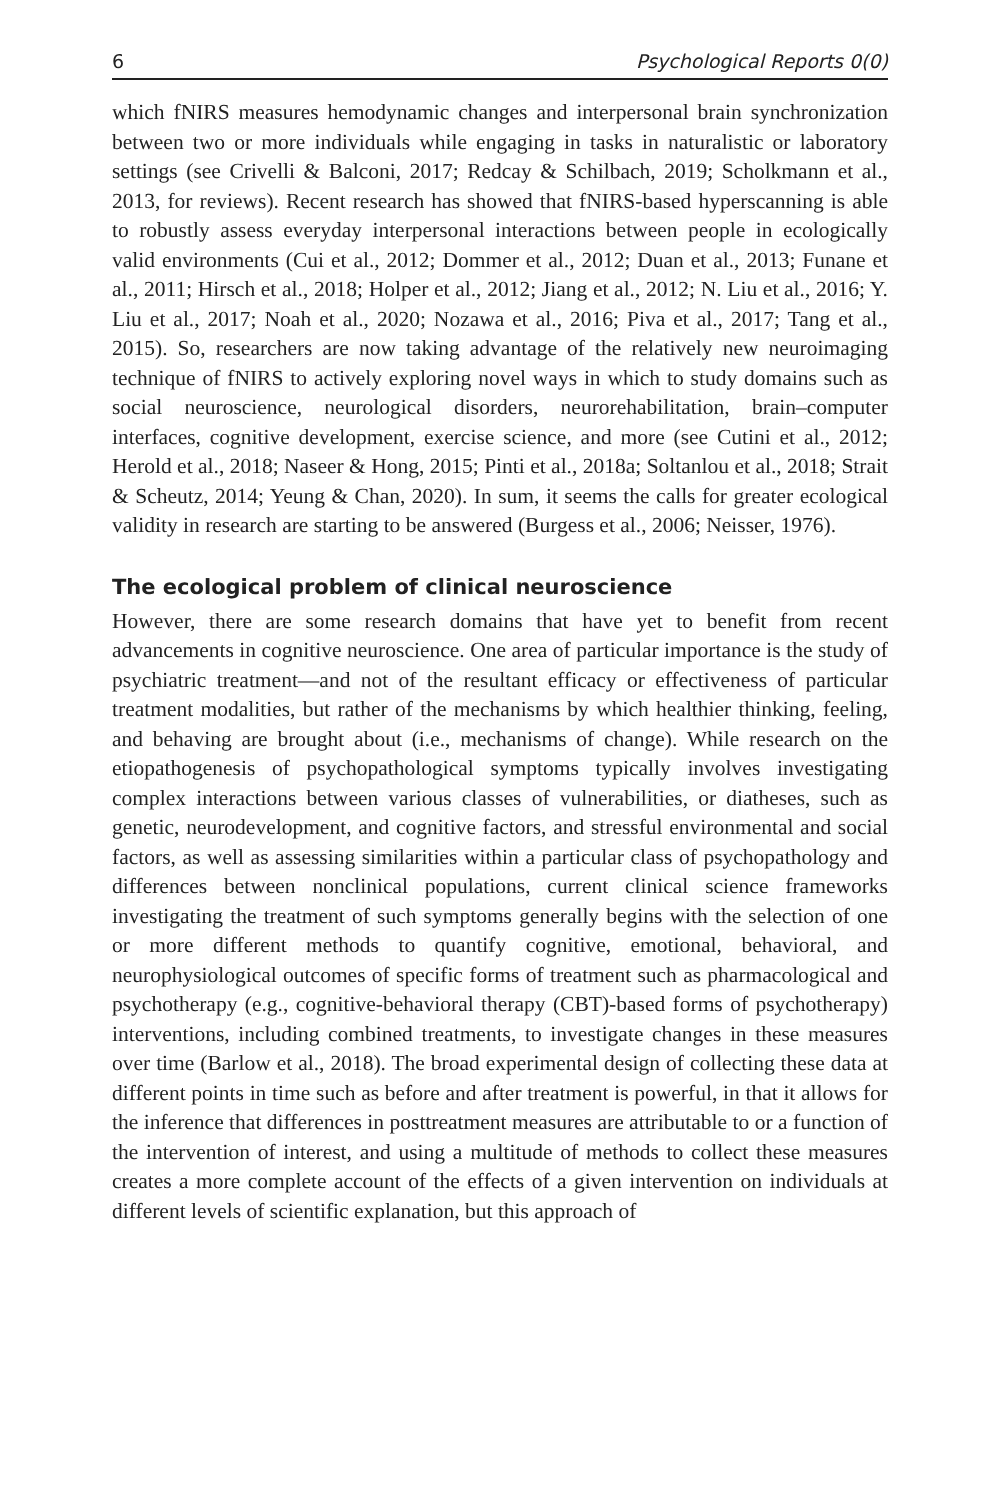6 Psychological Reports 0(0)
which fNIRS measures hemodynamic changes and interpersonal brain synchronization between two or more individuals while engaging in tasks in naturalistic or laboratory settings (see Crivelli & Balconi, 2017; Redcay & Schilbach, 2019; Scholkmann et al., 2013, for reviews). Recent research has showed that fNIRS-based hyperscanning is able to robustly assess everyday interpersonal interactions between people in ecologically valid environments (Cui et al., 2012; Dommer et al., 2012; Duan et al., 2013; Funane et al., 2011; Hirsch et al., 2018; Holper et al., 2012; Jiang et al., 2012; N. Liu et al., 2016; Y. Liu et al., 2017; Noah et al., 2020; Nozawa et al., 2016; Piva et al., 2017; Tang et al., 2015). So, researchers are now taking advantage of the relatively new neuroimaging technique of fNIRS to actively exploring novel ways in which to study domains such as social neuroscience, neurological disorders, neurorehabilitation, brain–computer interfaces, cognitive development, exercise science, and more (see Cutini et al., 2012; Herold et al., 2018; Naseer & Hong, 2015; Pinti et al., 2018a; Soltanlou et al., 2018; Strait & Scheutz, 2014; Yeung & Chan, 2020). In sum, it seems the calls for greater ecological validity in research are starting to be answered (Burgess et al., 2006; Neisser, 1976).
The ecological problem of clinical neuroscience
However, there are some research domains that have yet to benefit from recent advancements in cognitive neuroscience. One area of particular importance is the study of psychiatric treatment—and not of the resultant efficacy or effectiveness of particular treatment modalities, but rather of the mechanisms by which healthier thinking, feeling, and behaving are brought about (i.e., mechanisms of change). While research on the etiopathogenesis of psychopathological symptoms typically involves investigating complex interactions between various classes of vulnerabilities, or diatheses, such as genetic, neurodevelopment, and cognitive factors, and stressful environmental and social factors, as well as assessing similarities within a particular class of psychopathology and differences between nonclinical populations, current clinical science frameworks investigating the treatment of such symptoms generally begins with the selection of one or more different methods to quantify cognitive, emotional, behavioral, and neurophysiological outcomes of specific forms of treatment such as pharmacological and psychotherapy (e.g., cognitive-behavioral therapy (CBT)-based forms of psychotherapy) interventions, including combined treatments, to investigate changes in these measures over time (Barlow et al., 2018). The broad experimental design of collecting these data at different points in time such as before and after treatment is powerful, in that it allows for the inference that differences in posttreatment measures are attributable to or a function of the intervention of interest, and using a multitude of methods to collect these measures creates a more complete account of the effects of a given intervention on individuals at different levels of scientific explanation, but this approach of